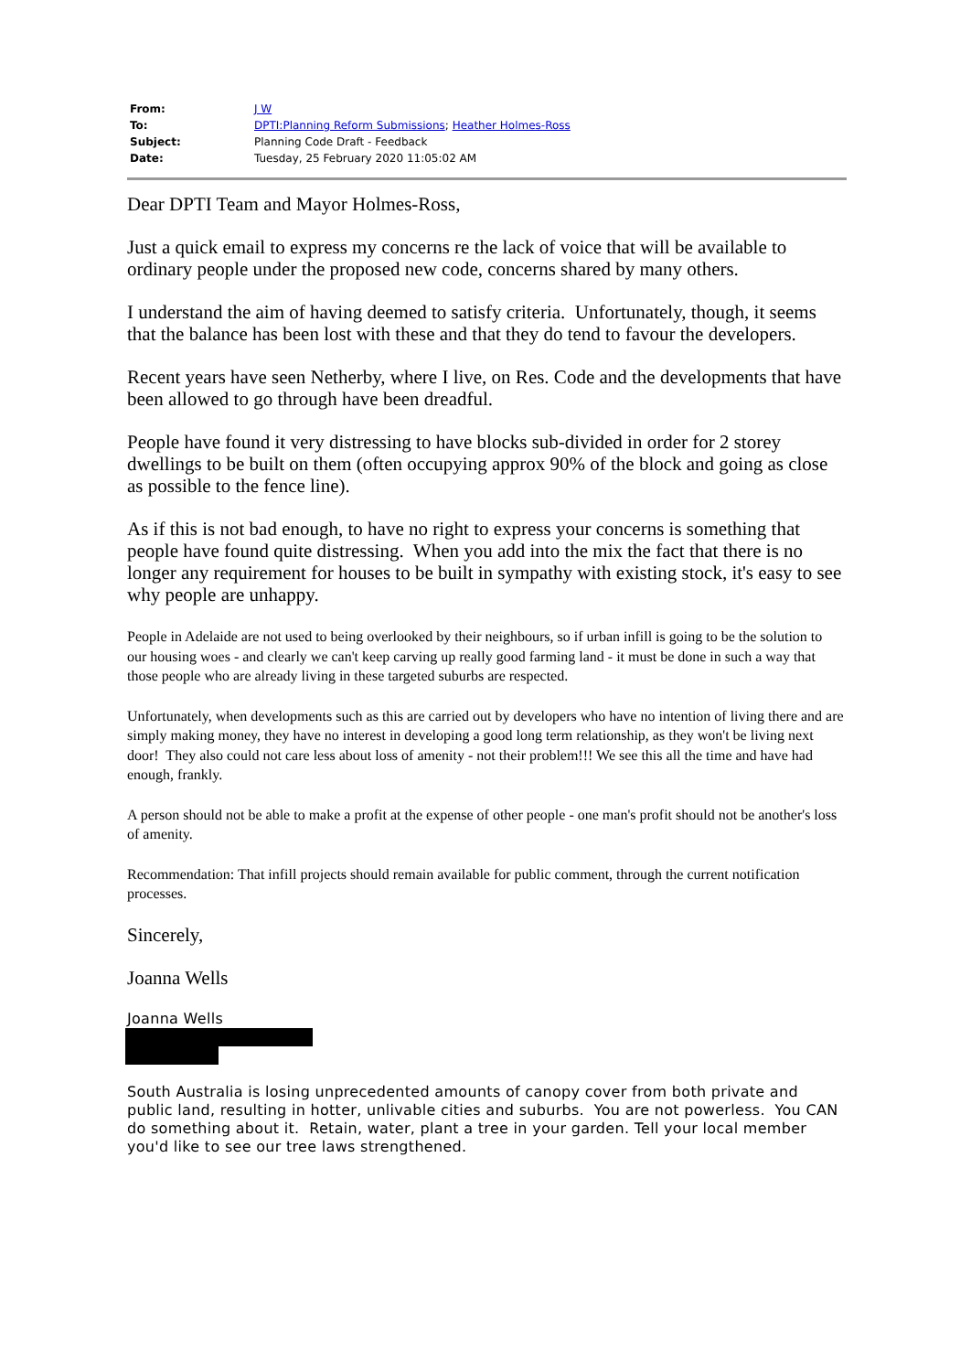| From: | J W |
| To: | DPTI:Planning Reform Submissions ; Heather Holmes-Ross |
| Subject: | Planning Code Draft - Feedback |
| Date: | Tuesday, 25 February 2020 11:05:02 AM |
Dear DPTI Team and Mayor Holmes-Ross,
Just a quick email to express my concerns re the lack of voice that will be available to ordinary people under the proposed new code, concerns shared by many others.
I understand the aim of having deemed to satisfy criteria. Unfortunately, though, it seems that the balance has been lost with these and that they do tend to favour the developers.
Recent years have seen Netherby, where I live, on Res. Code and the developments that have been allowed to go through have been dreadful.
People have found it very distressing to have blocks sub-divided in order for 2 storey dwellings to be built on them (often occupying approx 90% of the block and going as close as possible to the fence line).
As if this is not bad enough, to have no right to express your concerns is something that people have found quite distressing. When you add into the mix the fact that there is no longer any requirement for houses to be built in sympathy with existing stock, it's easy to see why people are unhappy.
People in Adelaide are not used to being overlooked by their neighbours, so if urban infill is going to be the solution to our housing woes - and clearly we can't keep carving up really good farming land - it must be done in such a way that those people who are already living in these targeted suburbs are respected.
Unfortunately, when developments such as this are carried out by developers who have no intention of living there and are simply making money, they have no interest in developing a good long term relationship, as they won't be living next door! They also could not care less about loss of amenity - not their problem!!! We see this all the time and have had enough, frankly.
A person should not be able to make a profit at the expense of other people - one man's profit should not be another's loss of amenity.
Recommendation: That infill projects should remain available for public comment, through the current notification processes.
Sincerely,
Joanna Wells
Joanna Wells
South Australia is losing unprecedented amounts of canopy cover from both private and public land, resulting in hotter, unlivable cities and suburbs. You are not powerless. You CAN do something about it. Retain, water, plant a tree in your garden. Tell your local member you'd like to see our tree laws strengthened.